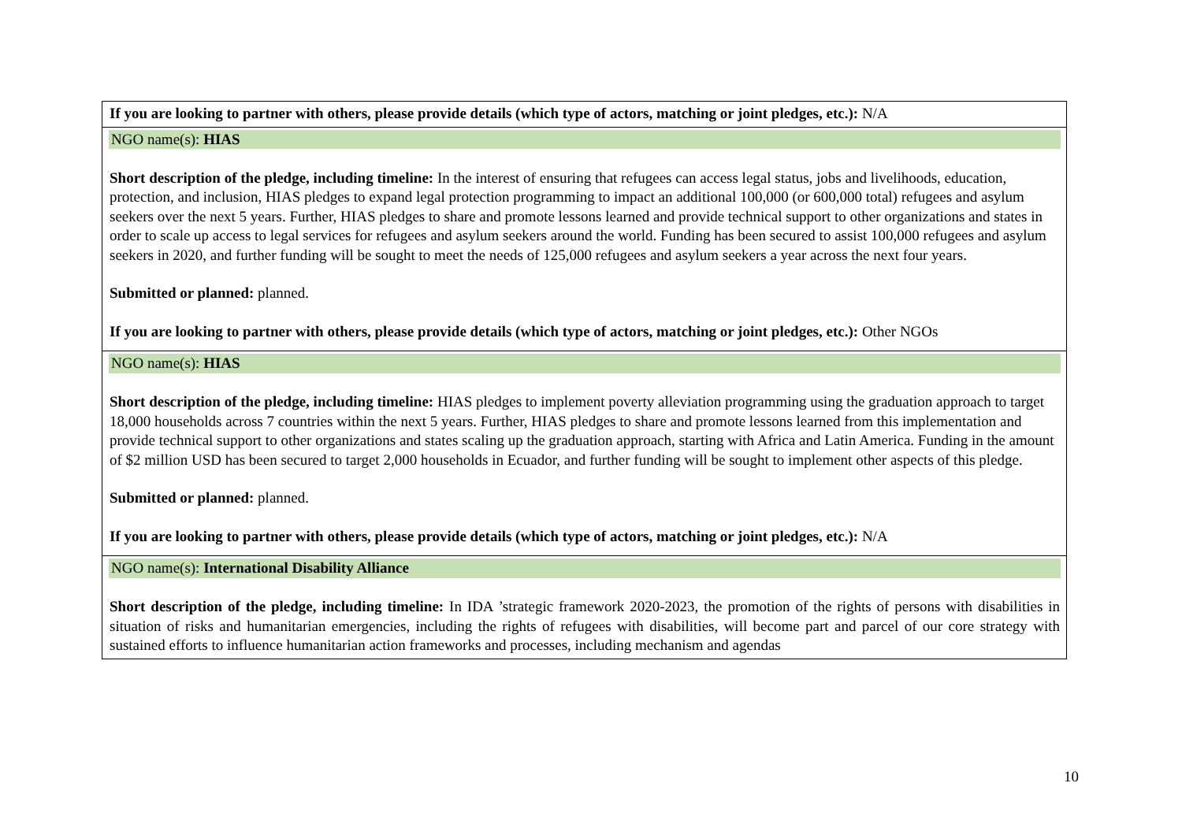| If you are looking to partner with others, please provide details (which type of actors, matching or joint pledges, etc.): N/A |
| NGO name(s): HIAS Short description of the pledge, including timeline: In the interest of ensuring that refugees can access legal status, jobs and livelihoods, education, protection, and inclusion, HIAS pledges to expand legal protection programming to impact an additional 100,000 (or 600,000 total) refugees and asylum seekers over the next 5 years. Further, HIAS pledges to share and promote lessons learned and provide technical support to other organizations and states in order to scale up access to legal services for refugees and asylum seekers around the world. Funding has been secured to assist 100,000 refugees and asylum seekers in 2020, and further funding will be sought to meet the needs of 125,000 refugees and asylum seekers a year across the next four years. Submitted or planned: planned. If you are looking to partner with others, please provide details (which type of actors, matching or joint pledges, etc.): Other NGOs |
| NGO name(s): HIAS Short description of the pledge, including timeline: HIAS pledges to implement poverty alleviation programming using the graduation approach to target 18,000 households across 7 countries within the next 5 years. Further, HIAS pledges to share and promote lessons learned from this implementation and provide technical support to other organizations and states scaling up the graduation approach, starting with Africa and Latin America. Funding in the amount of $2 million USD has been secured to target 2,000 households in Ecuador, and further funding will be sought to implement other aspects of this pledge. Submitted or planned: planned. If you are looking to partner with others, please provide details (which type of actors, matching or joint pledges, etc.): N/A |
| NGO name(s): International Disability Alliance Short description of the pledge, including timeline: In IDA ’strategic framework 2020-2023, the promotion of the rights of persons with disabilities in situation of risks and humanitarian emergencies, including the rights of refugees with disabilities, will become part and parcel of our core strategy with sustained efforts to influence humanitarian action frameworks and processes, including mechanism and agendas |
10